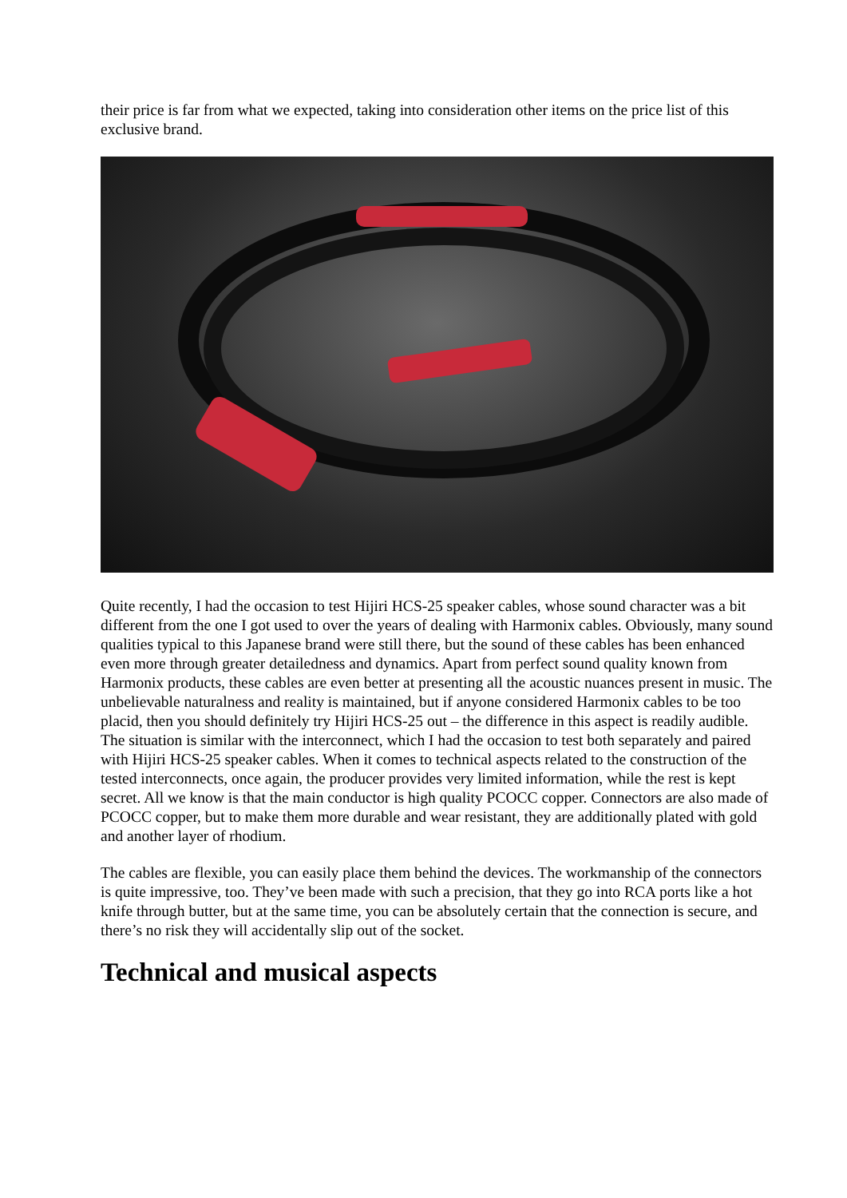their price is far from what we expected, taking into consideration other items on the price list of this exclusive brand.
Quite recently, I had the occasion to test Hijiri HCS-25 speaker cables, whose sound character was a bit different from the one I got used to over the years of dealing with Harmonix cables. Obviously, many sound qualities typical to this Japanese brand were still there, but the sound of these cables has been enhanced even more through greater detailedness and dynamics. Apart from perfect sound quality known from Harmonix products, these cables are even better at presenting all the acoustic nuances present in music. The unbelievable naturalness and reality is maintained, but if anyone considered Harmonix cables to be too placid, then you should definitely try Hijiri HCS-25 out – the difference in this aspect is readily audible. The situation is similar with the interconnect, which I had the occasion to test both separately and paired with Hijiri HCS-25 speaker cables. When it comes to technical aspects related to the construction of the tested interconnects, once again, the producer provides very limited information, while the rest is kept secret. All we know is that the main conductor is high quality PCOCC copper. Connectors are also made of PCOCC copper, but to make them more durable and wear resistant, they are additionally plated with gold and another layer of rhodium.
The cables are flexible, you can easily place them behind the devices. The workmanship of the connectors is quite impressive, too. They’ve been made with such a precision, that they go into RCA ports like a hot knife through butter, but at the same time, you can be absolutely certain that the connection is secure, and there’s no risk they will accidentally slip out of the socket.
Technical and musical aspects